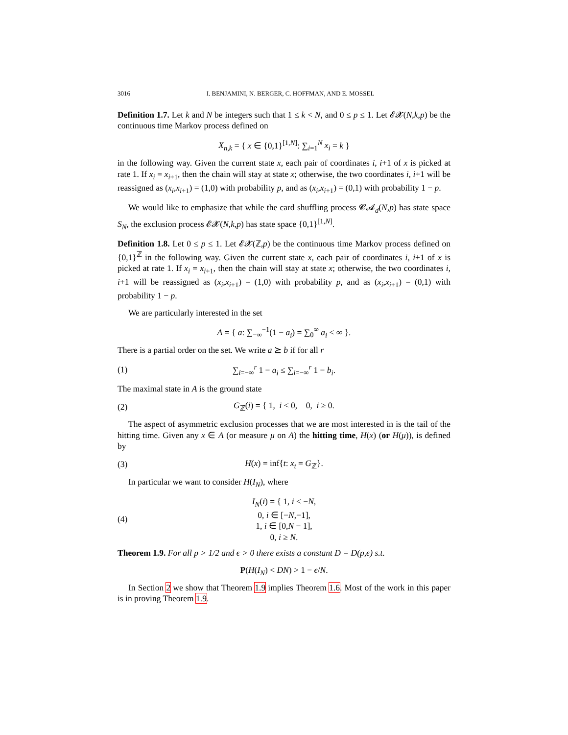3016 I. BENJAMINI, N. BERGER, C. HOFFMAN, AND E. MOSSEL
Definition 1.7. Let k and N be integers such that 1 ≤ k < N, and 0 ≤ p ≤ 1. Let 𝓔𝓧(N,k,p) be the continuous time Markov process defined on
X<sub>n,k</sub> = { x ∈ {0,1}<sup>[1,N]</sup>: ∑<sub>i=1</sub><sup>N</sup> x<sub>i</sub> = k }
in the following way. Given the current state x, each pair of coordinates i, i+1 of x is picked at rate 1. If x<sub>i</sub> = x<sub>i+1</sub>, then the chain will stay at state x; otherwise, the two coordinates i, i+1 will be reassigned as (x<sub>i</sub>,x<sub>i+1</sub>) = (1,0) with probability p, and as (x<sub>i</sub>,x<sub>i+1</sub>) = (0,1) with probability 1 − p.
We would like to emphasize that while the card shuffling process 𝓒𝓐<sub>d</sub>(N,p) has state space S<sub>N</sub>, the exclusion process 𝓔𝓧(N,k,p) has state space {0,1}<sup>[1,N]</sup>.
Definition 1.8. Let 0 ≤ p ≤ 1. Let 𝓔𝓧(ℤ,p) be the continuous time Markov process defined on {0,1}<sup>ℤ</sup> in the following way. Given the current state x, each pair of coordinates i, i+1 of x is picked at rate 1. If x<sub>i</sub> = x<sub>i+1</sub>, then the chain will stay at state x; otherwise, the two coordinates i, i+1 will be reassigned as (x<sub>i</sub>,x<sub>i+1</sub>) = (1,0) with probability p, and as (x<sub>i</sub>,x<sub>i+1</sub>) = (0,1) with probability 1 − p.
We are particularly interested in the set
A = { a: ∑<sub>−∞</sub><sup>−1</sup>(1 − a<sub>i</sub>) = ∑<sub>0</sub><sup>∞</sup> a<sub>i</sub> < ∞ }.
There is a partial order on the set. We write a ⪰ b if for all r
(1) ∑<sub>i=−∞</sub><sup>r</sup> 1 − a<sub>i</sub> ≤ ∑<sub>i=−∞</sub><sup>r</sup> 1 − b<sub>i</sub>.
The maximal state in A is the ground state
(2) G<sub>ℤ</sub>(i) = { 1, i < 0, 0, i ≥ 0.
The aspect of asymmetric exclusion processes that we are most interested in is the tail of the hitting time. Given any x ∈ A (or measure μ on A) the hitting time, H(x) (or H(μ)), is defined by
(3) H(x) = inf{t: x<sub>t</sub> = G<sub>ℤ</sub>}.
In particular we want to consider H(I<sub>N</sub>), where
(4) I<sub>N</sub>(i) = { 1, i < −N,
0, i ∈ [−N,−1],
1, i ∈ [0,N − 1],
0, i ≥ N.
Theorem 1.9. For all p > 1/2 and ϵ > 0 there exists a constant D = D(p,ϵ) s.t.
P(H(I<sub>N</sub>) < DN) > 1 − ϵ/N.
In Section 2 we show that Theorem 1.9 implies Theorem 1.6. Most of the work in this paper is in proving Theorem 1.9.